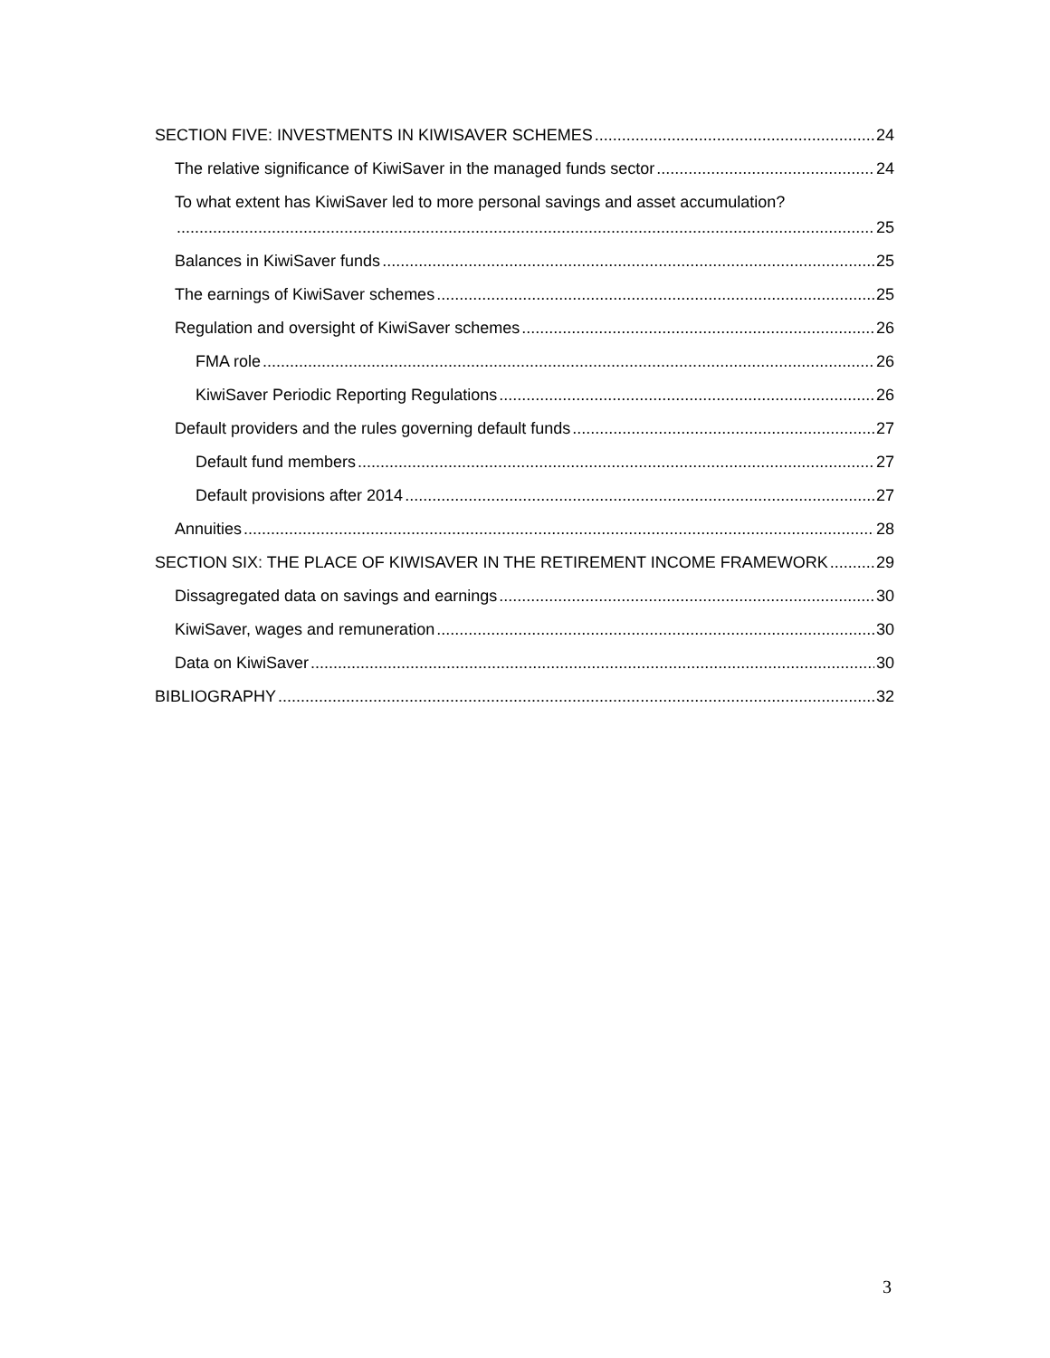SECTION FIVE: INVESTMENTS IN KIWISAVER SCHEMES 24
The relative significance of KiwiSaver in the managed funds sector 24
To what extent has KiwiSaver led to more personal savings and asset accumulation?
25
Balances in KiwiSaver funds 25
The earnings of KiwiSaver schemes 25
Regulation and oversight of KiwiSaver schemes 26
FMA role 26
KiwiSaver Periodic Reporting Regulations 26
Default providers and the rules governing default funds 27
Default fund members 27
Default provisions after 2014 27
Annuities 28
SECTION SIX: THE PLACE OF KIWISAVER IN THE RETIREMENT INCOME FRAMEWORK 29
Dissagregated data on savings and earnings 30
KiwiSaver, wages and remuneration 30
Data on KiwiSaver 30
BIBLIOGRAPHY 32
3